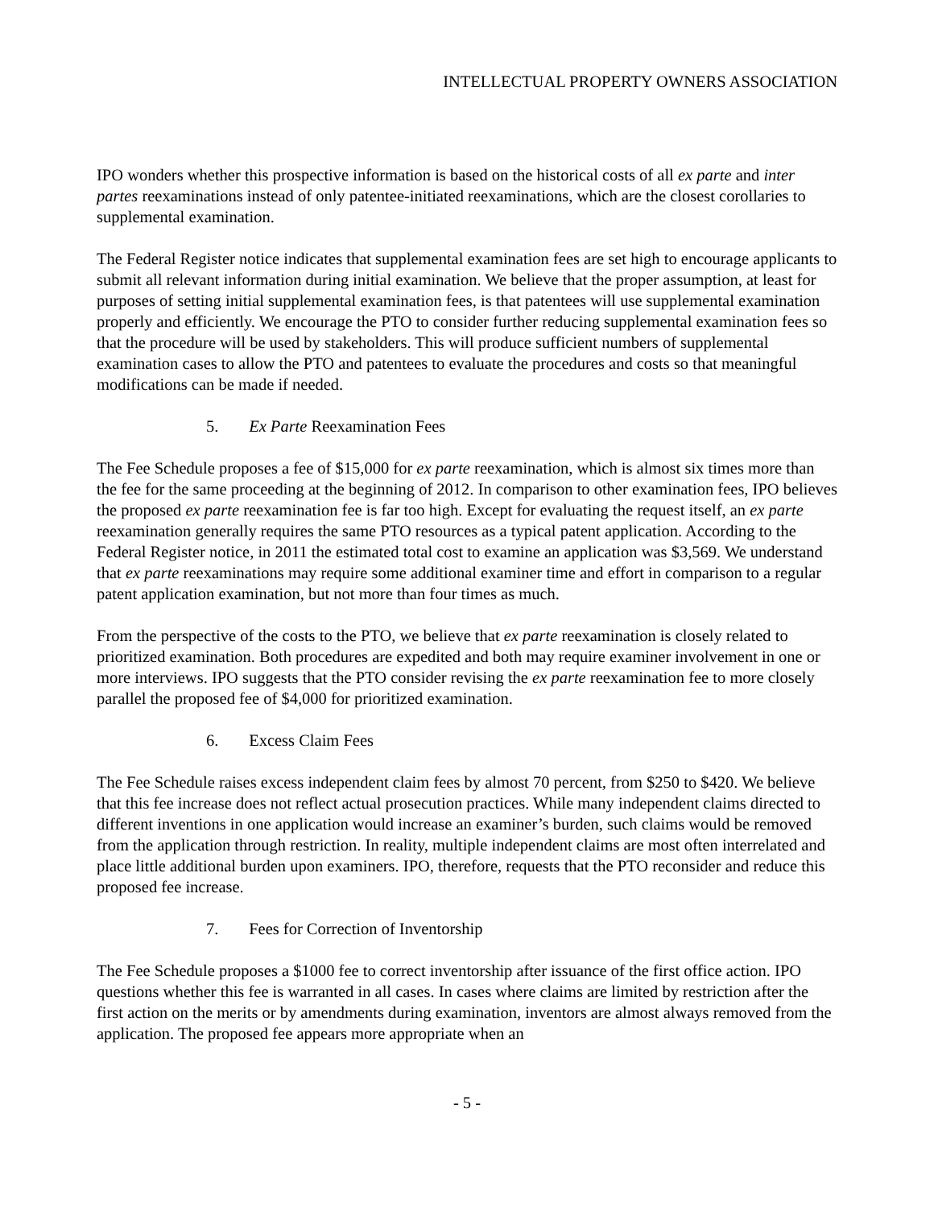INTELLECTUAL PROPERTY OWNERS ASSOCIATION
IPO wonders whether this prospective information is based on the historical costs of all ex parte and inter partes reexaminations instead of only patentee-initiated reexaminations, which are the closest corollaries to supplemental examination.
The Federal Register notice indicates that supplemental examination fees are set high to encourage applicants to submit all relevant information during initial examination. We believe that the proper assumption, at least for purposes of setting initial supplemental examination fees, is that patentees will use supplemental examination properly and efficiently. We encourage the PTO to consider further reducing supplemental examination fees so that the procedure will be used by stakeholders. This will produce sufficient numbers of supplemental examination cases to allow the PTO and patentees to evaluate the procedures and costs so that meaningful modifications can be made if needed.
5. Ex Parte Reexamination Fees
The Fee Schedule proposes a fee of $15,000 for ex parte reexamination, which is almost six times more than the fee for the same proceeding at the beginning of 2012. In comparison to other examination fees, IPO believes the proposed ex parte reexamination fee is far too high. Except for evaluating the request itself, an ex parte reexamination generally requires the same PTO resources as a typical patent application. According to the Federal Register notice, in 2011 the estimated total cost to examine an application was $3,569. We understand that ex parte reexaminations may require some additional examiner time and effort in comparison to a regular patent application examination, but not more than four times as much.
From the perspective of the costs to the PTO, we believe that ex parte reexamination is closely related to prioritized examination. Both procedures are expedited and both may require examiner involvement in one or more interviews. IPO suggests that the PTO consider revising the ex parte reexamination fee to more closely parallel the proposed fee of $4,000 for prioritized examination.
6. Excess Claim Fees
The Fee Schedule raises excess independent claim fees by almost 70 percent, from $250 to $420. We believe that this fee increase does not reflect actual prosecution practices. While many independent claims directed to different inventions in one application would increase an examiner’s burden, such claims would be removed from the application through restriction. In reality, multiple independent claims are most often interrelated and place little additional burden upon examiners. IPO, therefore, requests that the PTO reconsider and reduce this proposed fee increase.
7. Fees for Correction of Inventorship
The Fee Schedule proposes a $1000 fee to correct inventorship after issuance of the first office action. IPO questions whether this fee is warranted in all cases. In cases where claims are limited by restriction after the first action on the merits or by amendments during examination, inventors are almost always removed from the application. The proposed fee appears more appropriate when an
- 5 -